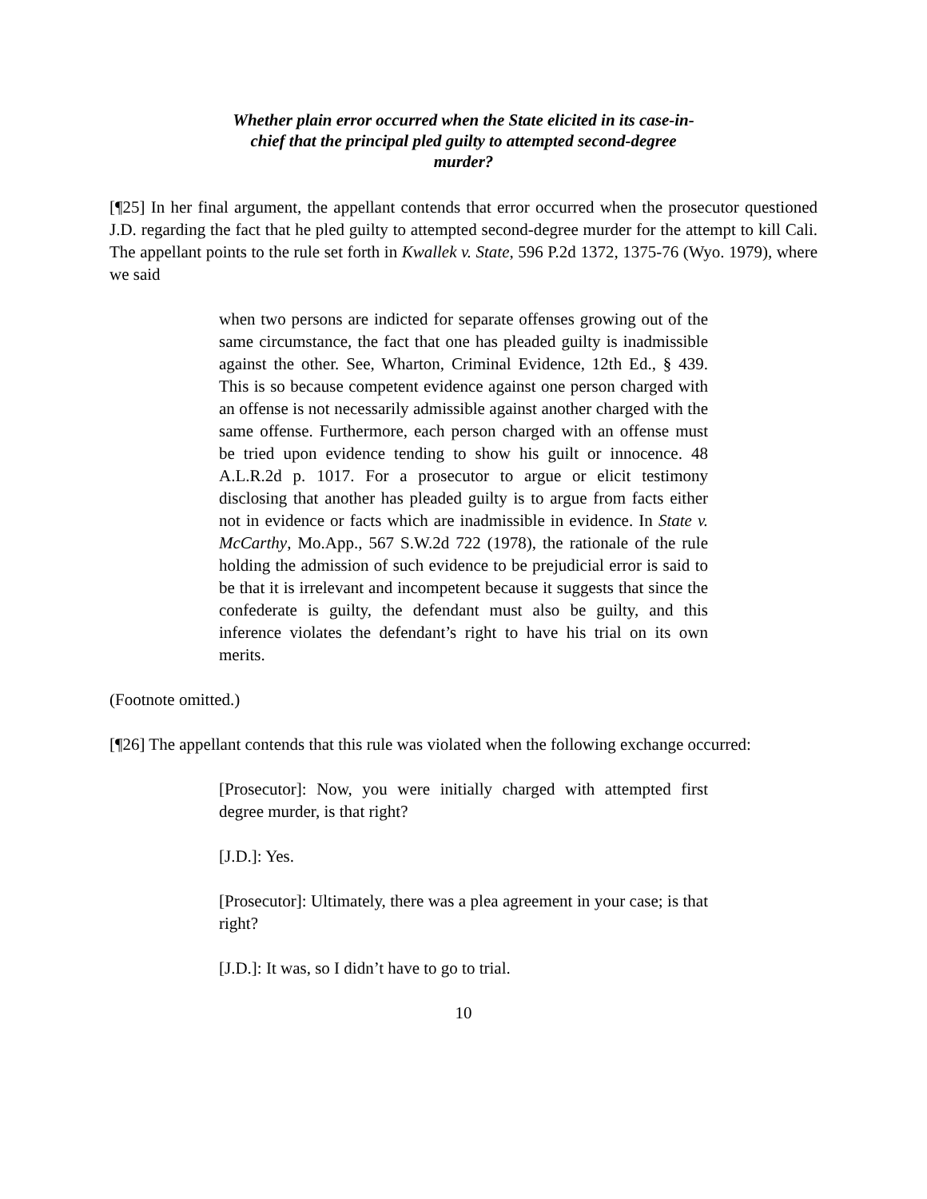Whether plain error occurred when the State elicited in its case-in-chief that the principal pled guilty to attempted second-degree murder?
[¶25] In her final argument, the appellant contends that error occurred when the prosecutor questioned J.D. regarding the fact that he pled guilty to attempted second-degree murder for the attempt to kill Cali. The appellant points to the rule set forth in Kwallek v. State, 596 P.2d 1372, 1375-76 (Wyo. 1979), where we said
when two persons are indicted for separate offenses growing out of the same circumstance, the fact that one has pleaded guilty is inadmissible against the other. See, Wharton, Criminal Evidence, 12th Ed., § 439. This is so because competent evidence against one person charged with an offense is not necessarily admissible against another charged with the same offense. Furthermore, each person charged with an offense must be tried upon evidence tending to show his guilt or innocence. 48 A.L.R.2d p. 1017. For a prosecutor to argue or elicit testimony disclosing that another has pleaded guilty is to argue from facts either not in evidence or facts which are inadmissible in evidence. In State v. McCarthy, Mo.App., 567 S.W.2d 722 (1978), the rationale of the rule holding the admission of such evidence to be prejudicial error is said to be that it is irrelevant and incompetent because it suggests that since the confederate is guilty, the defendant must also be guilty, and this inference violates the defendant’s right to have his trial on its own merits.
(Footnote omitted.)
[¶26] The appellant contends that this rule was violated when the following exchange occurred:
[Prosecutor]: Now, you were initially charged with attempted first degree murder, is that right?
[J.D.]: Yes.
[Prosecutor]: Ultimately, there was a plea agreement in your case; is that right?
[J.D.]: It was, so I didn’t have to go to trial.
10